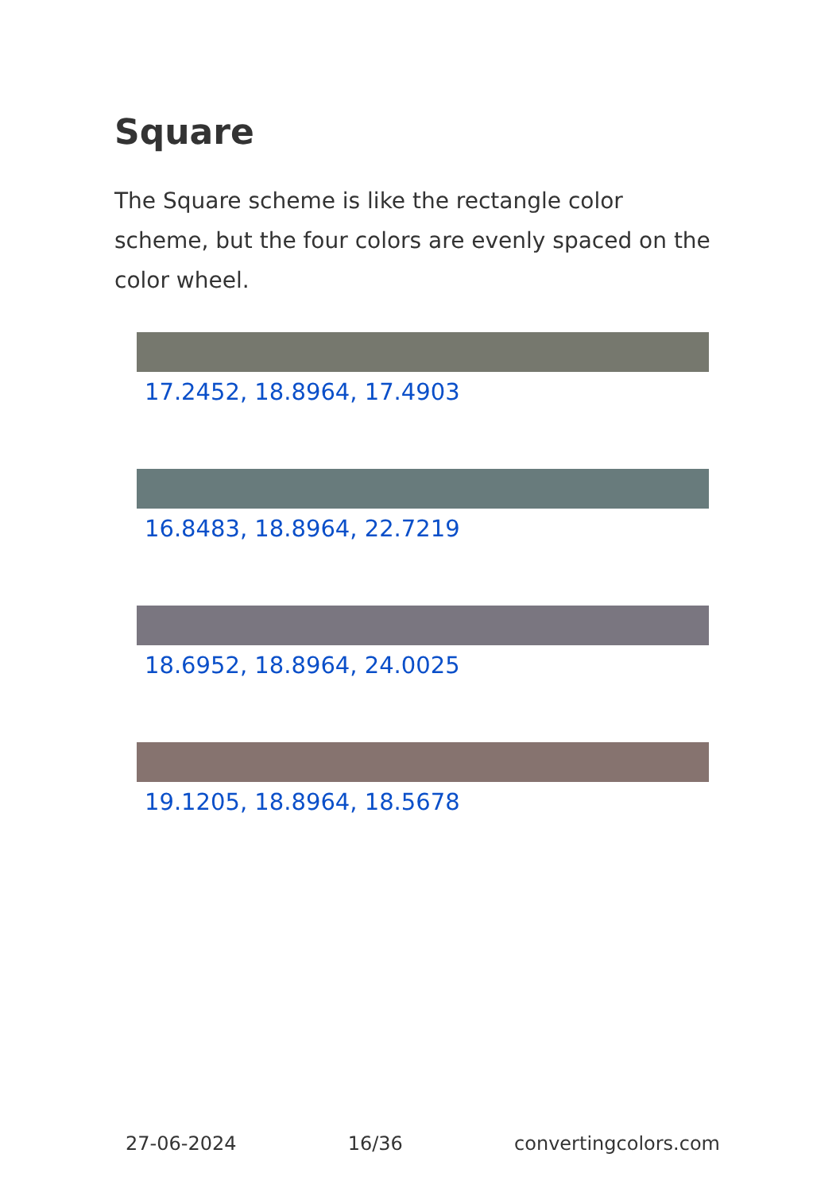Square
The Square scheme is like the rectangle color scheme, but the four colors are evenly spaced on the color wheel.
17.2452, 18.8964, 17.4903
16.8483, 18.8964, 22.7219
18.6952, 18.8964, 24.0025
19.1205, 18.8964, 18.5678
27-06-2024 16/36 convertingcolors.com